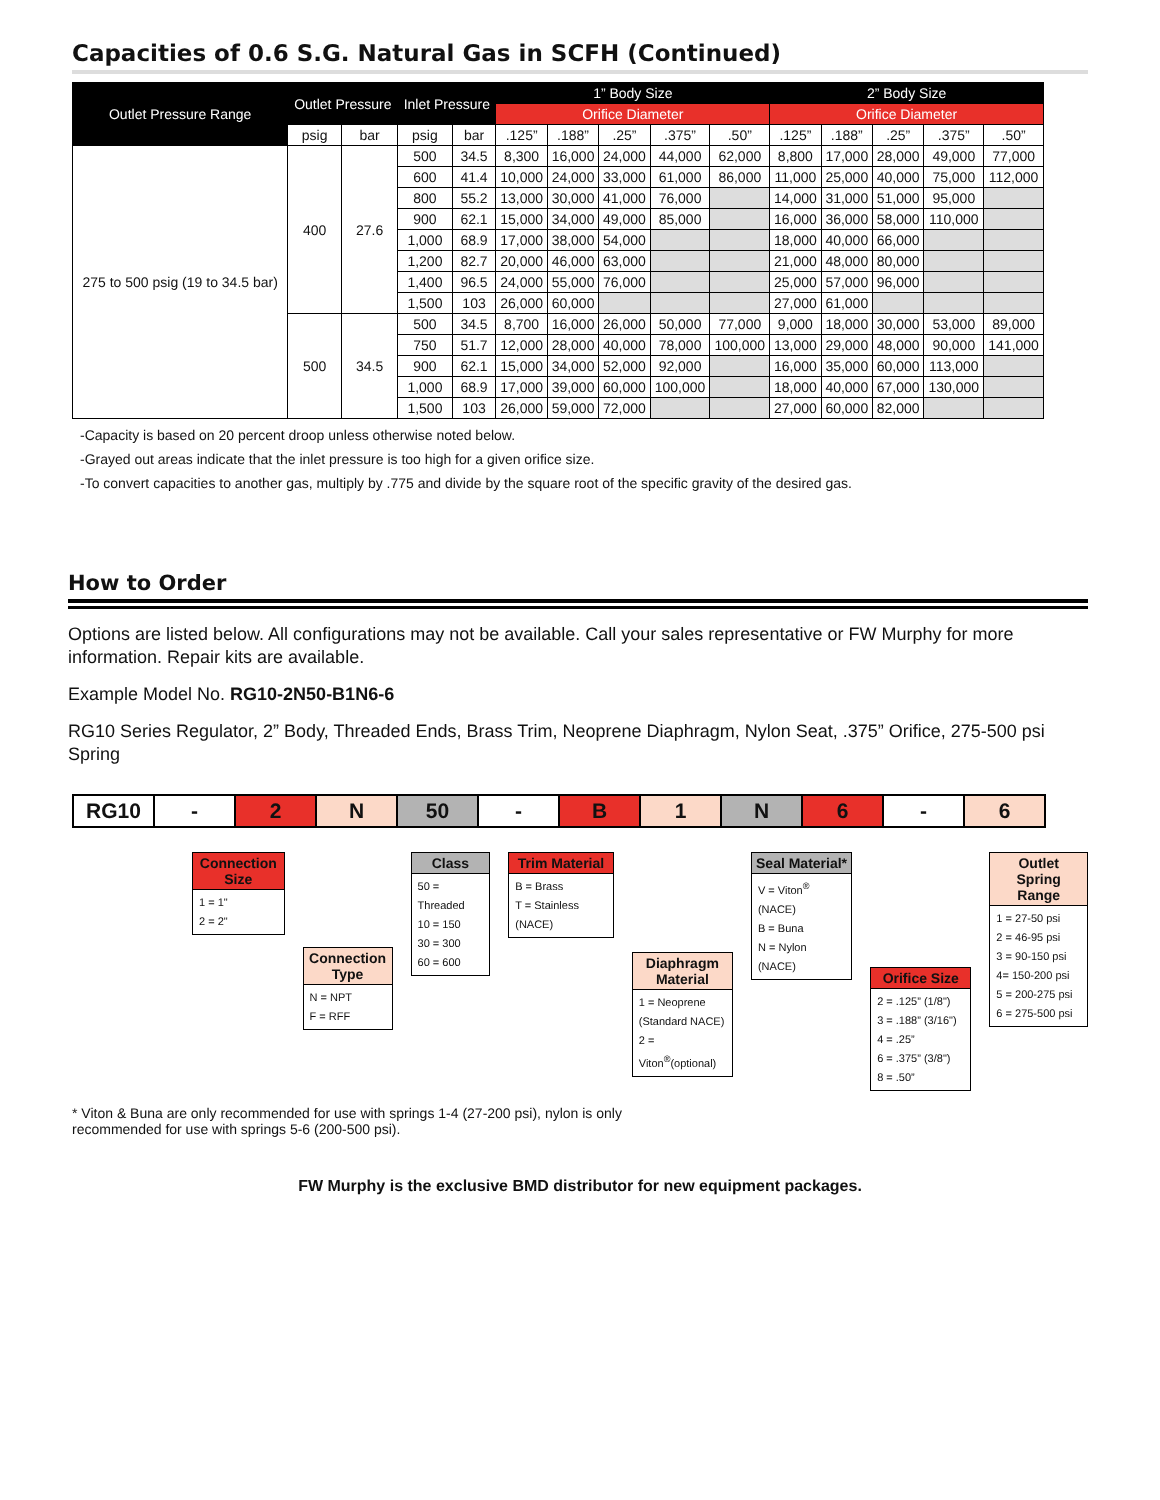Capacities of 0.6 S.G. Natural Gas in SCFH (Continued)
| Outlet Pressure Range | Outlet Pressure | | Inlet Pressure | | 1” Body Size | | | | | 2” Body Size | | | | |
| --- | --- | --- | --- | --- | --- | --- | --- | --- | --- | --- | --- | --- | --- | --- |
| | | | | | Orifice Diameter | | | | | Orifice Diameter | | | | |
| | psig | bar | psig | bar | .125” | .188” | .25” | .375” | .50” | .125” | .188” | .25” | .375” | .50” |
| 275 to 500 psig (19 to 34.5 bar) | 400 | 27.6 | 500 | 34.5 | 8,300 | 16,000 | 24,000 | 44,000 | 62,000 | 8,800 | 17,000 | 28,000 | 49,000 | 77,000 |
| | | | 600 | 41.4 | 10,000 | 24,000 | 33,000 | 61,000 | 86,000 | 11,000 | 25,000 | 40,000 | 75,000 | 112,000 |
| | | | 800 | 55.2 | 13,000 | 30,000 | 41,000 | 76,000 | | 14,000 | 31,000 | 51,000 | 95,000 | |
| | | | 900 | 62.1 | 15,000 | 34,000 | 49,000 | 85,000 | | 16,000 | 36,000 | 58,000 | 110,000 | |
| | | | 1,000 | 68.9 | 17,000 | 38,000 | 54,000 | | | 18,000 | 40,000 | 66,000 | | |
| | | | 1,200 | 82.7 | 20,000 | 46,000 | 63,000 | | | 21,000 | 48,000 | 80,000 | | |
| | | | 1,400 | 96.5 | 24,000 | 55,000 | 76,000 | | | 25,000 | 57,000 | 96,000 | | |
| | | | 1,500 | 103 | 26,000 | 60,000 | | | | 27,000 | 61,000 | | | |
| | 500 | 34.5 | 500 | 34.5 | 8,700 | 16,000 | 26,000 | 50,000 | 77,000 | 9,000 | 18,000 | 30,000 | 53,000 | 89,000 |
| | | | 750 | 51.7 | 12,000 | 28,000 | 40,000 | 78,000 | 100,000 | 13,000 | 29,000 | 48,000 | 90,000 | 141,000 |
| | | | 900 | 62.1 | 15,000 | 34,000 | 52,000 | 92,000 | | 16,000 | 35,000 | 60,000 | 113,000 | |
| | | | 1,000 | 68.9 | 17,000 | 39,000 | 60,000 | 100,000 | | 18,000 | 40,000 | 67,000 | 130,000 | |
| | | | 1,500 | 103 | 26,000 | 59,000 | 72,000 | | | 27,000 | 60,000 | 82,000 | | |
-Capacity is based on 20 percent droop unless otherwise noted below.
-Grayed out areas indicate that the inlet pressure is too high for a given orifice size.
-To convert capacities to another gas, multiply by .775 and divide by the square root of the specific gravity of the desired gas.
How to Order
Options are listed below. All configurations may not be available. Call your sales representative or FW Murphy for more information. Repair kits are available.
Example Model No. RG10-2N50-B1N6-6
RG10 Series Regulator, 2” Body, Threaded Ends, Brass Trim, Neoprene Diaphragm, Nylon Seat, .375” Orifice, 275-500 psi Spring
RG10 - 2 N 50 - B 1 N 6 - 6
Connection Size
1 = 1"
2 = 2"
Connection Type
N = NPT
F = RFF
Class
50 = Threaded
10 = 150
30 = 300
60 = 600
Trim Material
B = Brass
T = Stainless (NACE)
Diaphragm Material
1 = Neoprene (Standard NACE)
2 = Viton<sup>®</sup>(optional)
Seal Material*
V = Viton<sup>®</sup> (NACE)
B = Buna
N = Nylon (NACE)
Orifice Size
2 = .125” (1/8")
3 = .188” (3/16")
4 = .25”
6 = .375” (3/8")
8 = .50”
Outlet Spring Range
1 = 27-50 psi
2 = 46-95 psi
3 = 90-150 psi
4= 150-200 psi
5 = 200-275 psi
6 = 275-500 psi
* Viton & Buna are only recommended for use with springs 1-4 (27-200 psi), nylon is only recommended for use with springs 5-6 (200-500 psi).
FW Murphy is the exclusive BMD distributor for new equipment packages.